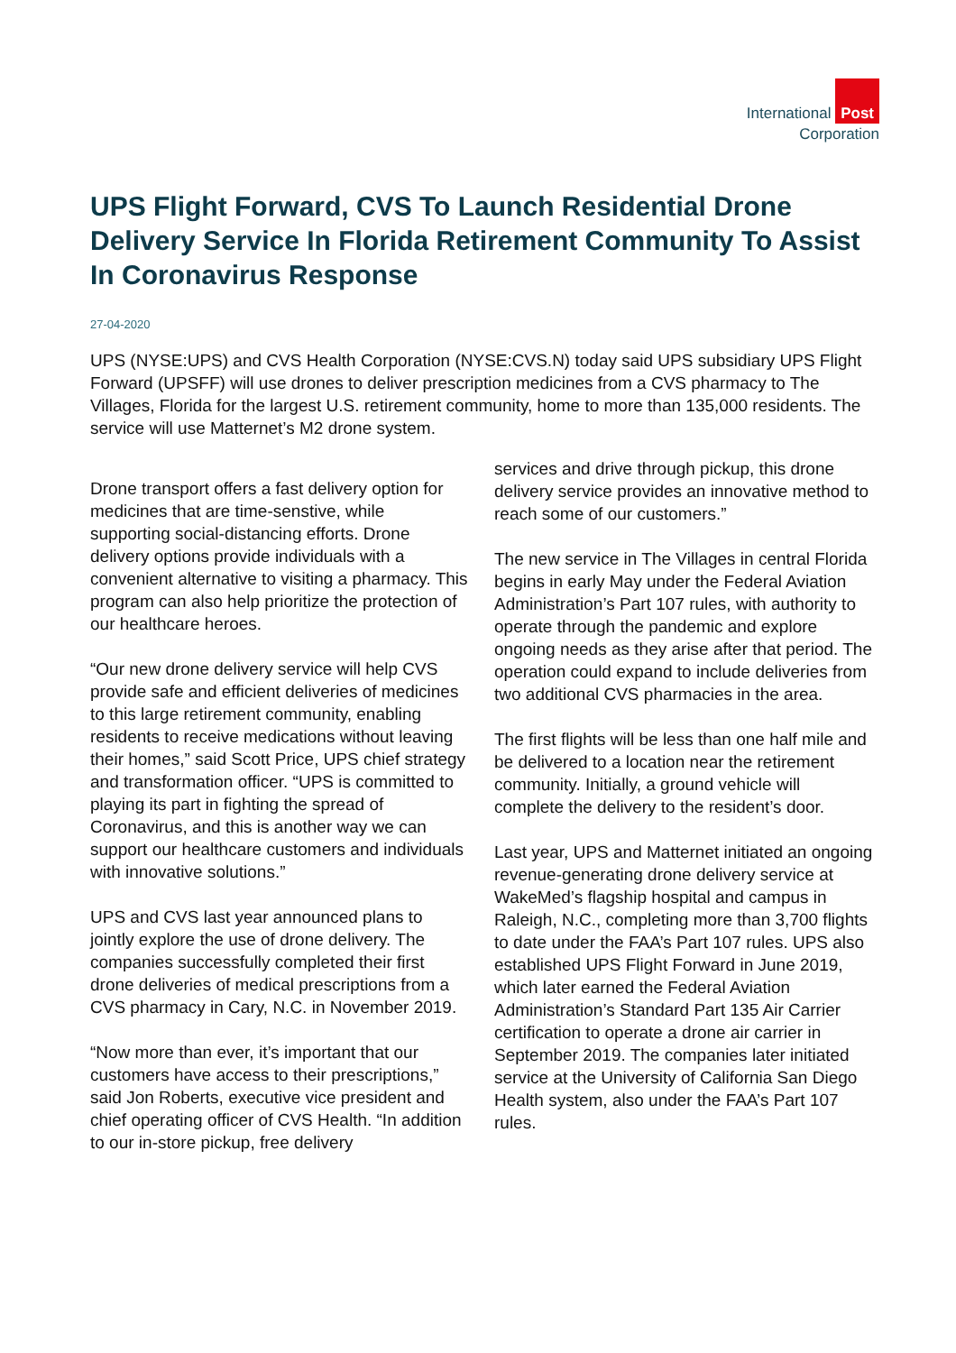International Post
Corporation
UPS Flight Forward, CVS To Launch Residential Drone Delivery Service In Florida Retirement Community To Assist In Coronavirus Response
27-04-2020
UPS (NYSE:UPS) and CVS Health Corporation (NYSE:CVS.N) today said UPS subsidiary UPS Flight Forward (UPSFF) will use drones to deliver prescription medicines from a CVS pharmacy to The Villages, Florida for the largest U.S. retirement community, home to more than 135,000 residents. The service will use Matternet’s M2 drone system.
Drone transport offers a fast delivery option for medicines that are time-senstive, while supporting social-distancing efforts. Drone delivery options provide individuals with a convenient alternative to visiting a pharmacy. This program can also help prioritize the protection of our healthcare heroes.
“Our new drone delivery service will help CVS provide safe and efficient deliveries of medicines to this large retirement community, enabling residents to receive medications without leaving their homes,” said Scott Price, UPS chief strategy and transformation officer. “UPS is committed to playing its part in fighting the spread of Coronavirus, and this is another way we can support our healthcare customers and individuals with innovative solutions.”
UPS and CVS last year announced plans to jointly explore the use of drone delivery. The companies successfully completed their first drone deliveries of medical prescriptions from a CVS pharmacy in Cary, N.C. in November 2019.
“Now more than ever, it’s important that our customers have access to their prescriptions,” said Jon Roberts, executive vice president and chief operating officer of CVS Health. “In addition to our in-store pickup, free delivery
services and drive through pickup, this drone delivery service provides an innovative method to reach some of our customers.”
The new service in The Villages in central Florida begins in early May under the Federal Aviation Administration’s Part 107 rules, with authority to operate through the pandemic and explore ongoing needs as they arise after that period. The operation could expand to include deliveries from two additional CVS pharmacies in the area.
The first flights will be less than one half mile and be delivered to a location near the retirement community. Initially, a ground vehicle will complete the delivery to the resident’s door.
Last year, UPS and Matternet initiated an ongoing revenue-generating drone delivery service at WakeMed’s flagship hospital and campus in Raleigh, N.C., completing more than 3,700 flights to date under the FAA’s Part 107 rules. UPS also established UPS Flight Forward in June 2019, which later earned the Federal Aviation Administration’s Standard Part 135 Air Carrier certification to operate a drone air carrier in September 2019. The companies later initiated service at the University of California San Diego Health system, also under the FAA’s Part 107 rules.